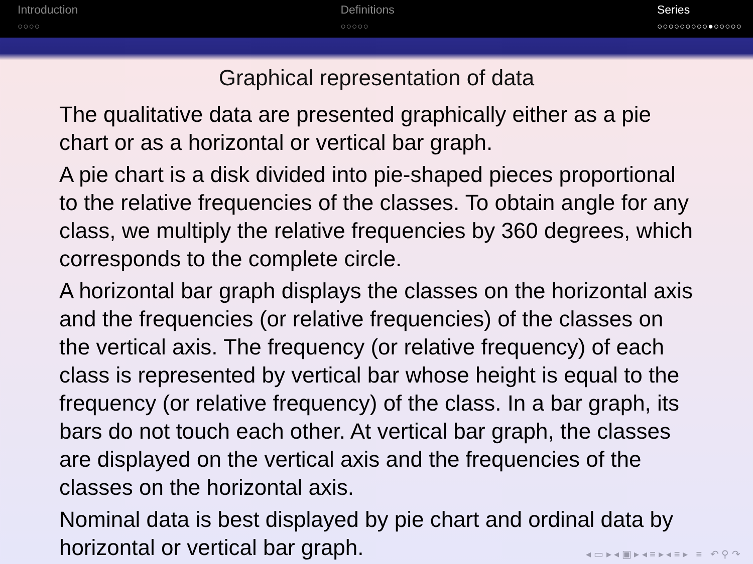Introduction
○○○○
Definitions
○○○○○
Series
○○○○○○○○○●○○○○○
Graphical representation of data
The qualitative data are presented graphically either as a pie chart or as a horizontal or vertical bar graph.
A pie chart is a disk divided into pie-shaped pieces proportional to the relative frequencies of the classes. To obtain angle for any class, we multiply the relative frequencies by 360 degrees, which corresponds to the complete circle.
A horizontal bar graph displays the classes on the horizontal axis and the frequencies (or relative frequencies) of the classes on the vertical axis. The frequency (or relative frequency) of each class is represented by vertical bar whose height is equal to the frequency (or relative frequency) of the class. In a bar graph, its bars do not touch each other. At vertical bar graph, the classes are displayed on the vertical axis and the frequencies of the classes on the horizontal axis.
Nominal data is best displayed by pie chart and ordinal data by horizontal or vertical bar graph.
◂ ▭ ▸ ◂ ▣ ▸ ◂ ≡ ▸ ◂ ≡ ▸ ≡ ↶ ⚲ ↷